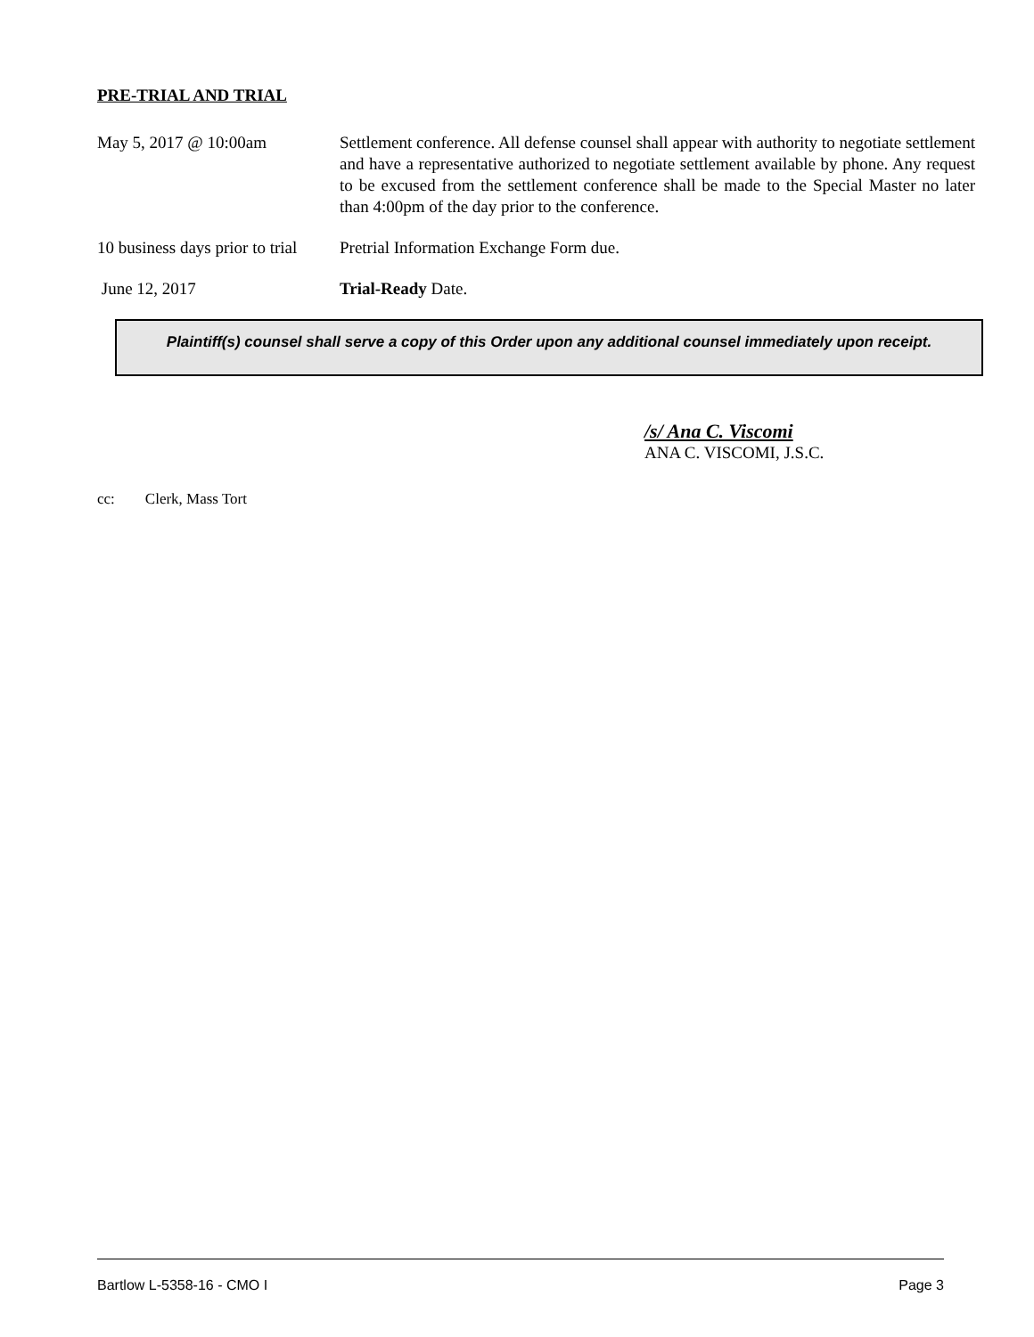PRE-TRIAL AND TRIAL
May 5, 2017 @ 10:00am Settlement conference. All defense counsel shall appear with authority to negotiate settlement and have a representative authorized to negotiate settlement available by phone. Any request to be excused from the settlement conference shall be made to the Special Master no later than 4:00pm of the day prior to the conference.
10 business days prior to trial
Pretrial Information Exchange Form due.
June 12, 2017 Trial-Ready Date.
Plaintiff(s) counsel shall serve a copy of this Order upon any additional counsel immediately upon receipt.
/s/ Ana C. Viscomi
ANA C. VISCOMI, J.S.C.
cc: Clerk, Mass Tort
Bartlow L-5358-16 - CMO I Page 3